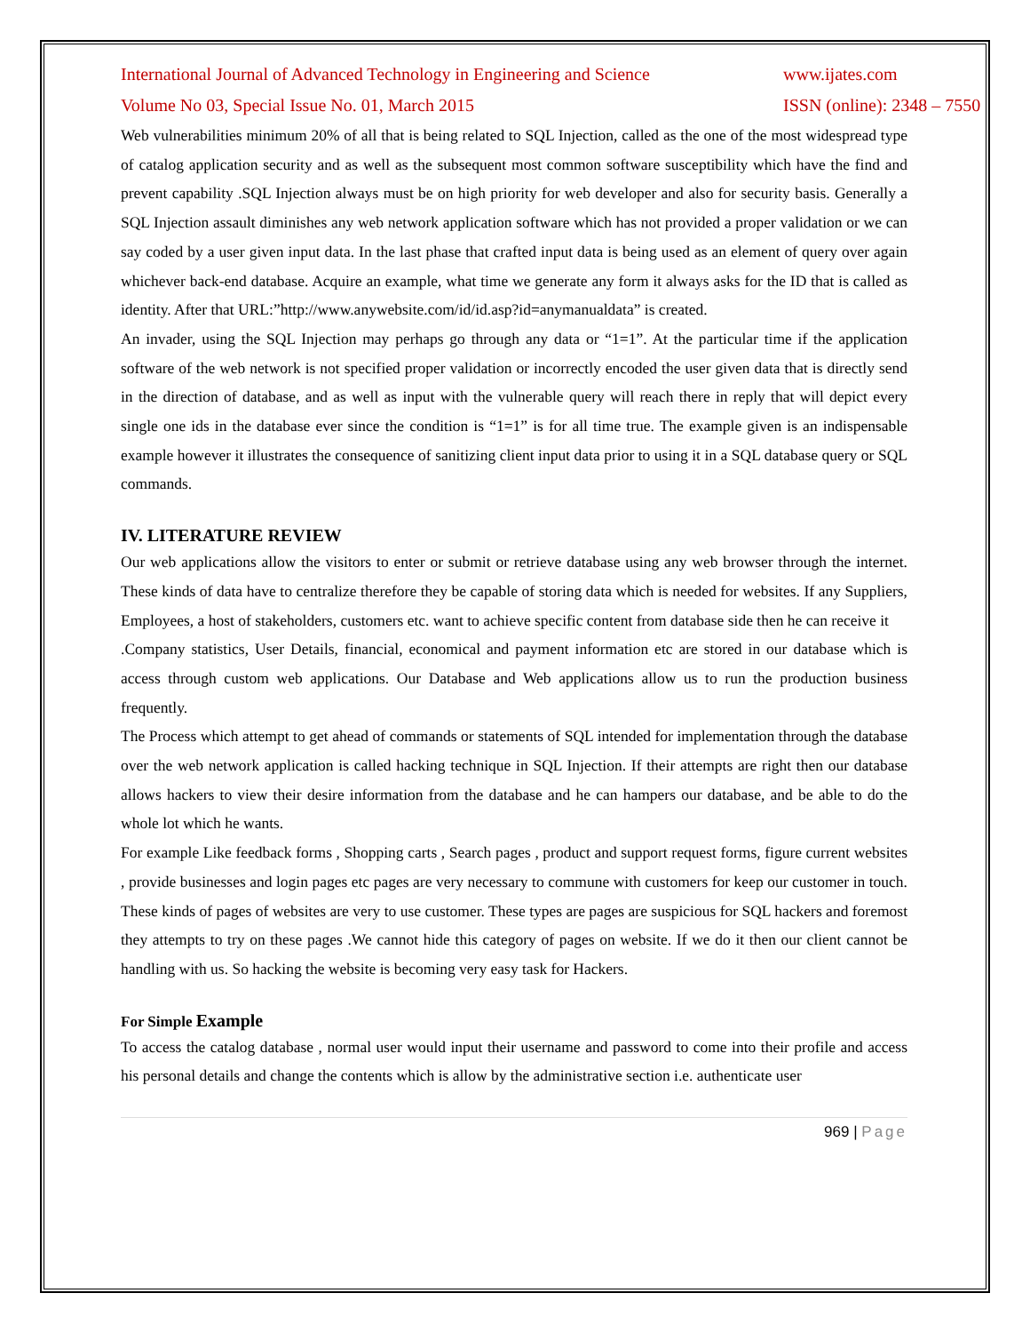International Journal of Advanced Technology in Engineering and Science www.ijates.com
Volume No 03, Special Issue No. 01, March 2015 ISSN (online): 2348 – 7550
Web vulnerabilities minimum 20% of all that is being related to SQL Injection, called as the one of the most widespread type of catalog application security and as well as the subsequent most common software susceptibility which have the find and prevent capability .SQL Injection always must be on high priority for web developer and also for security basis. Generally a SQL Injection assault diminishes any web network application software which has not provided a proper validation or we can say coded by a user given input data. In the last phase that crafted input data is being used as an element of query over again whichever back-end database. Acquire an example, what time we generate any form it always asks for the ID that is called as identity. After that URL:”http://www.anywebsite.com/id/id.asp?id=anymanualdata” is created.
An invader, using the SQL Injection may perhaps go through any data or “1=1”. At the particular time if the application software of the web network is not specified proper validation or incorrectly encoded the user given data that is directly send in the direction of database, and as well as input with the vulnerable query will reach there in reply that will depict every single one ids in the database ever since the condition is “1=1” is for all time true. The example given is an indispensable example however it illustrates the consequence of sanitizing client input data prior to using it in a SQL database query or SQL commands.
IV. LITERATURE REVIEW
Our web applications allow the visitors to enter or submit or retrieve database using any web browser through the internet. These kinds of data have to centralize therefore they be capable of storing data which is needed for websites. If any Suppliers, Employees, a host of stakeholders, customers etc. want to achieve specific content from database side then he can receive it
.Company statistics, User Details, financial, economical and payment information etc are stored in our database which is access through custom web applications. Our Database and Web applications allow us to run the production business frequently.
The Process which attempt to get ahead of commands or statements of SQL intended for implementation through the database over the web network application is called hacking technique in SQL Injection. If their attempts are right then our database allows hackers to view their desire information from the database and he can hampers our database, and be able to do the whole lot which he wants.
For example Like feedback forms , Shopping carts , Search pages , product and support request forms, figure current websites , provide businesses and login pages etc pages are very necessary to commune with customers for keep our customer in touch. These kinds of pages of websites are very to use customer. These types are pages are suspicious for SQL hackers and foremost they attempts to try on these pages .We cannot hide this category of pages on website. If we do it then our client cannot be handling with us. So hacking the website is becoming very easy task for Hackers.
For Simple Example
To access the catalog database , normal user would input their username and password to come into their profile and access his personal details and change the contents which is allow by the administrative section i.e. authenticate user
969 | Page